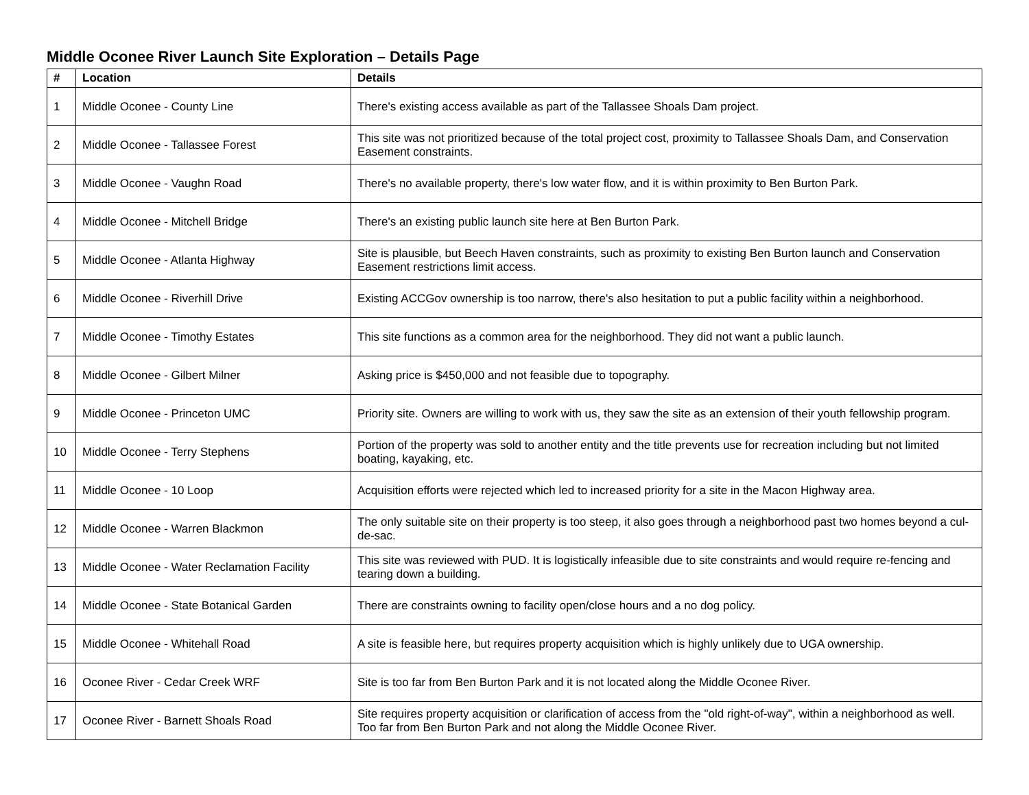Middle Oconee River Launch Site Exploration – Details Page
| # | Location | Details |
| --- | --- | --- |
| 1 | Middle Oconee - County Line | There's existing access available as part of the Tallassee Shoals Dam project. |
| 2 | Middle Oconee - Tallassee Forest | This site was not prioritized because of the total project cost, proximity to Tallassee Shoals Dam, and Conservation Easement constraints. |
| 3 | Middle Oconee - Vaughn Road | There's no available property, there's low water flow, and it is within proximity to Ben Burton Park. |
| 4 | Middle Oconee - Mitchell Bridge | There's an existing public launch site here at Ben Burton Park. |
| 5 | Middle Oconee - Atlanta Highway | Site is plausible, but Beech Haven constraints, such as proximity to existing Ben Burton launch and Conservation Easement restrictions limit access. |
| 6 | Middle Oconee - Riverhill Drive | Existing ACCGov ownership is too narrow, there's also hesitation to put a public facility within a neighborhood. |
| 7 | Middle Oconee - Timothy Estates | This site functions as a common area for the neighborhood. They did not want a public launch. |
| 8 | Middle Oconee - Gilbert Milner | Asking price is $450,000 and not feasible due to topography. |
| 9 | Middle Oconee - Princeton UMC | Priority site. Owners are willing to work with us, they saw the site as an extension of their youth fellowship program. |
| 10 | Middle Oconee - Terry Stephens | Portion of the property was sold to another entity and the title prevents use for recreation including but not limited boating, kayaking, etc. |
| 11 | Middle Oconee - 10 Loop | Acquisition efforts were rejected which led to increased priority for a site in the Macon Highway area. |
| 12 | Middle Oconee - Warren Blackmon | The only suitable site on their property is too steep, it also goes through a neighborhood past two homes beyond a cul-de-sac. |
| 13 | Middle Oconee - Water Reclamation Facility | This site was reviewed with PUD. It is logistically infeasible due to site constraints and would require re-fencing and tearing down a building. |
| 14 | Middle Oconee - State Botanical Garden | There are constraints owning to facility open/close hours and a no dog policy. |
| 15 | Middle Oconee - Whitehall Road | A site is feasible here, but requires property acquisition which is highly unlikely due to UGA ownership. |
| 16 | Oconee River - Cedar Creek WRF | Site is too far from Ben Burton Park and it is not located along the Middle Oconee River. |
| 17 | Oconee River - Barnett Shoals Road | Site requires property acquisition or clarification of access from the "old right-of-way", within a neighborhood as well. Too far from Ben Burton Park and not along the Middle Oconee River. |